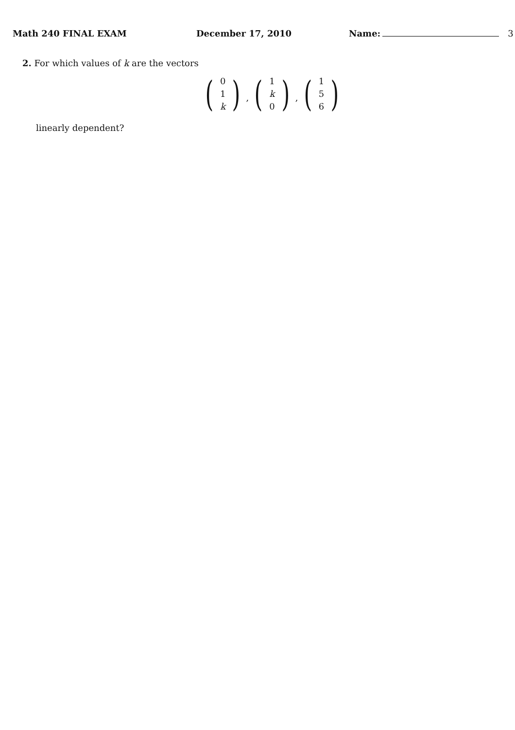Math 240 FINAL EXAM December 17, 2010 Name: 3
2. For which values of k are the vectors
(
0
1
k
)
,
(
1
k
0
)
,
(
1
5
6
)
linearly dependent?